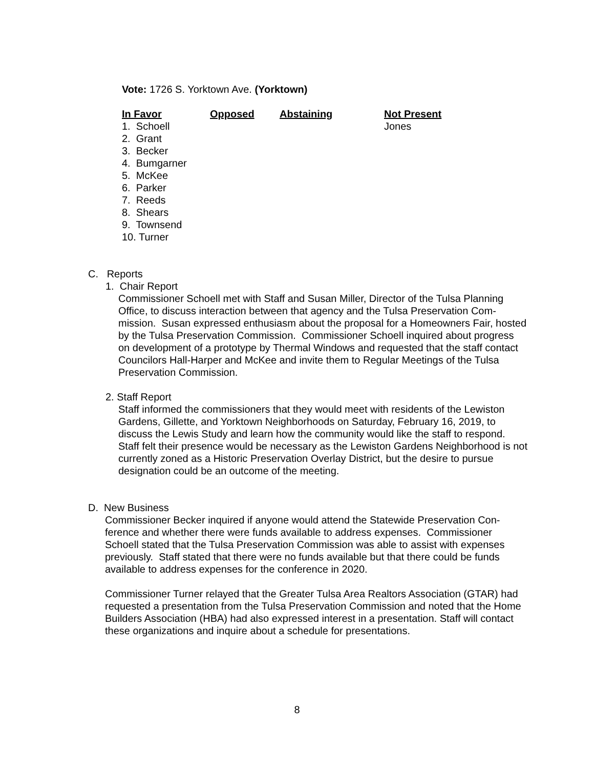Vote: 1726 S. Yorktown Ave. (Yorktown)
| In Favor | Opposed | Abstaining | Not Present |
| 1. Schoell 2. Grant 3. Becker 4. Bumgarner 5. McKee 6. Parker 7. Reeds 8. Shears 9. Townsend 10. Turner | | | Jones |
C. Reports
1. Chair Report
Commissioner Schoell met with Staff and Susan Miller, Director of the Tulsa Planning Office, to discuss interaction between that agency and the Tulsa Preservation Com-mission. Susan expressed enthusiasm about the proposal for a Homeowners Fair, hosted by the Tulsa Preservation Commission. Commissioner Schoell inquired about progress on development of a prototype by Thermal Windows and requested that the staff contact Councilors Hall-Harper and McKee and invite them to Regular Meetings of the Tulsa Preservation Commission.
2. Staff Report
Staff informed the commissioners that they would meet with residents of the Lewiston Gardens, Gillette, and Yorktown Neighborhoods on Saturday, February 16, 2019, to discuss the Lewis Study and learn how the community would like the staff to respond. Staff felt their presence would be necessary as the Lewiston Gardens Neighborhood is not currently zoned as a Historic Preservation Overlay District, but the desire to pursue designation could be an outcome of the meeting.
D. New Business
Commissioner Becker inquired if anyone would attend the Statewide Preservation Con-ference and whether there were funds available to address expenses. Commissioner Schoell stated that the Tulsa Preservation Commission was able to assist with expenses previously. Staff stated that there were no funds available but that there could be funds available to address expenses for the conference in 2020.
Commissioner Turner relayed that the Greater Tulsa Area Realtors Association (GTAR) had requested a presentation from the Tulsa Preservation Commission and noted that the Home Builders Association (HBA) had also expressed interest in a presentation. Staff will contact these organizations and inquire about a schedule for presentations.
8